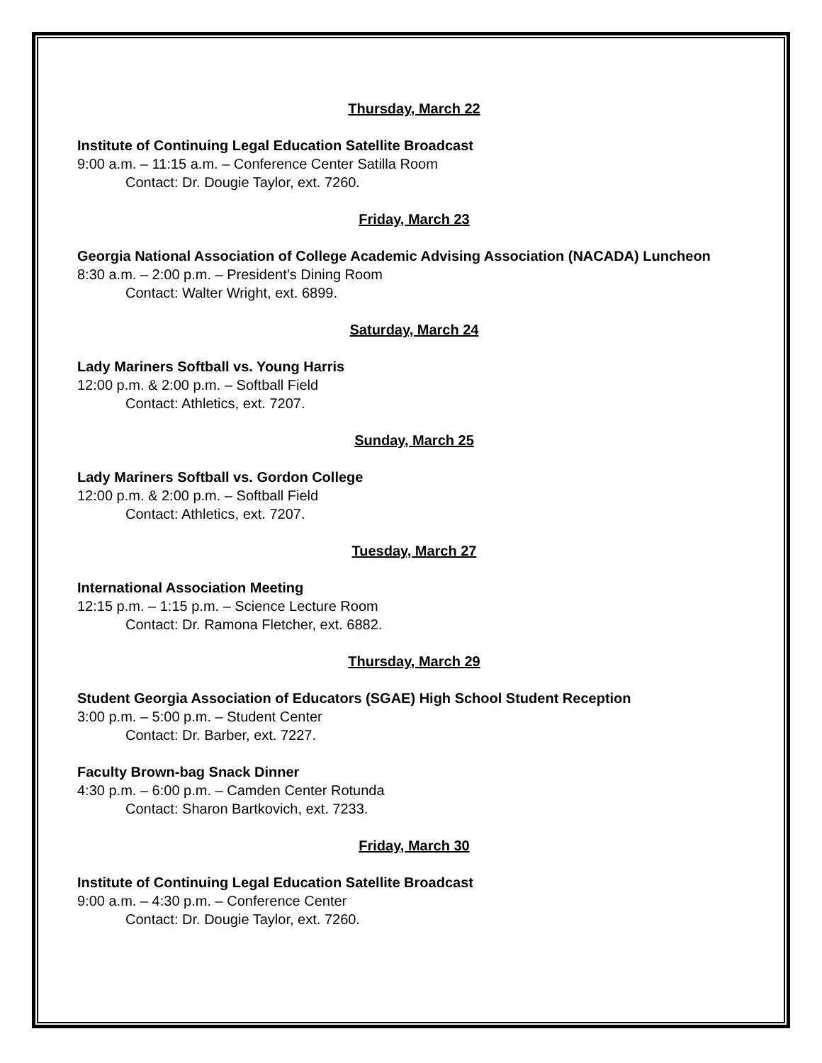Thursday, March 22
Institute of Continuing Legal Education Satellite Broadcast
9:00 a.m. – 11:15 a.m. – Conference Center Satilla Room
Contact: Dr. Dougie Taylor, ext. 7260.
Friday, March 23
Georgia National Association of College Academic Advising Association (NACADA) Luncheon
8:30 a.m. – 2:00 p.m. – President’s Dining Room
Contact: Walter Wright, ext. 6899.
Saturday, March 24
Lady Mariners Softball vs. Young Harris
12:00 p.m. & 2:00 p.m. – Softball Field
Contact: Athletics, ext. 7207.
Sunday, March 25
Lady Mariners Softball vs. Gordon College
12:00 p.m. & 2:00 p.m. – Softball Field
Contact: Athletics, ext. 7207.
Tuesday, March 27
International Association Meeting
12:15 p.m. – 1:15 p.m. – Science Lecture Room
Contact: Dr. Ramona Fletcher, ext. 6882.
Thursday, March 29
Student Georgia Association of Educators (SGAE) High School Student Reception
3:00 p.m. – 5:00 p.m. – Student Center
Contact: Dr. Barber, ext. 7227.
Faculty Brown-bag Snack Dinner
4:30 p.m. – 6:00 p.m. – Camden Center Rotunda
Contact: Sharon Bartkovich, ext. 7233.
Friday, March 30
Institute of Continuing Legal Education Satellite Broadcast
9:00 a.m. – 4:30 p.m. – Conference Center
Contact: Dr. Dougie Taylor, ext. 7260.